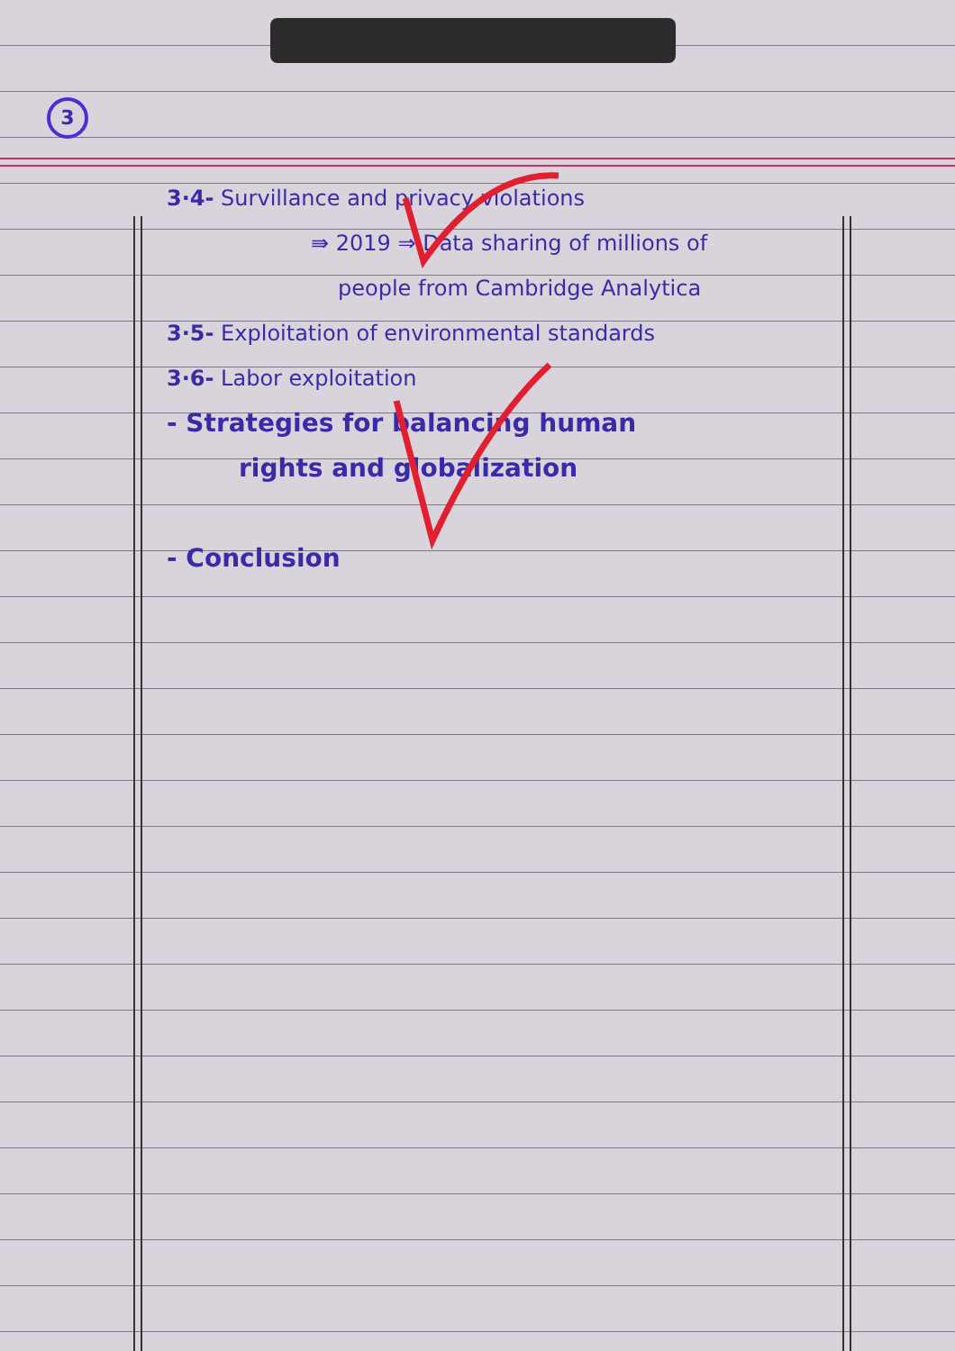3
3·4- Survillance and privacy violations
⇛ 2019 ⇒ Data sharing of millions of
people from Cambridge Analytica
3·5- Exploitation of environmental standards
3·6- Labor exploitation
- Strategies for balancing human
rights and globalization
- Conclusion